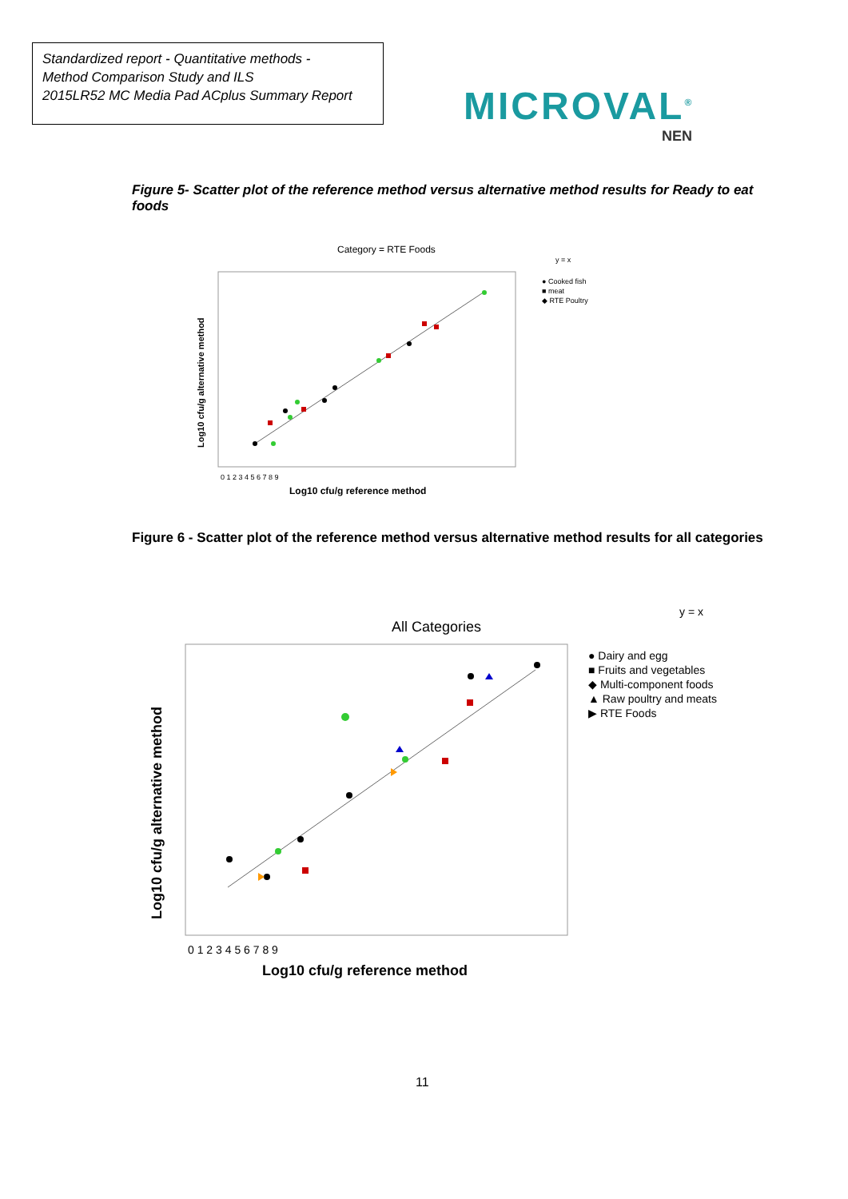Standardized report - Quantitative methods -
Method Comparison Study and ILS
2015LR52 MC Media Pad ACplus Summary Report
MICROVAL<sup>®</sup>
NEN
Figure 5- Scatter plot of the reference method versus alternative method results for Ready to eat foods
Category = RTE Foods
Log10 cfu/g alternative method
Log10 cfu/g reference method
0 1 2 3 4 5 6 7 8 9
y = x
● Cooked fish
■ meat
◆ RTE Poultry
Figure 6 - Scatter plot of the reference method versus alternative method results for all categories
All Categories
y = x
Log10 cfu/g alternative method
Log10 cfu/g reference method
0 1 2 3 4 5 6 7 8 9
● Dairy and egg
■ Fruits and vegetables
◆ Multi-component foods
▲ Raw poultry and meats
▶ RTE Foods
11